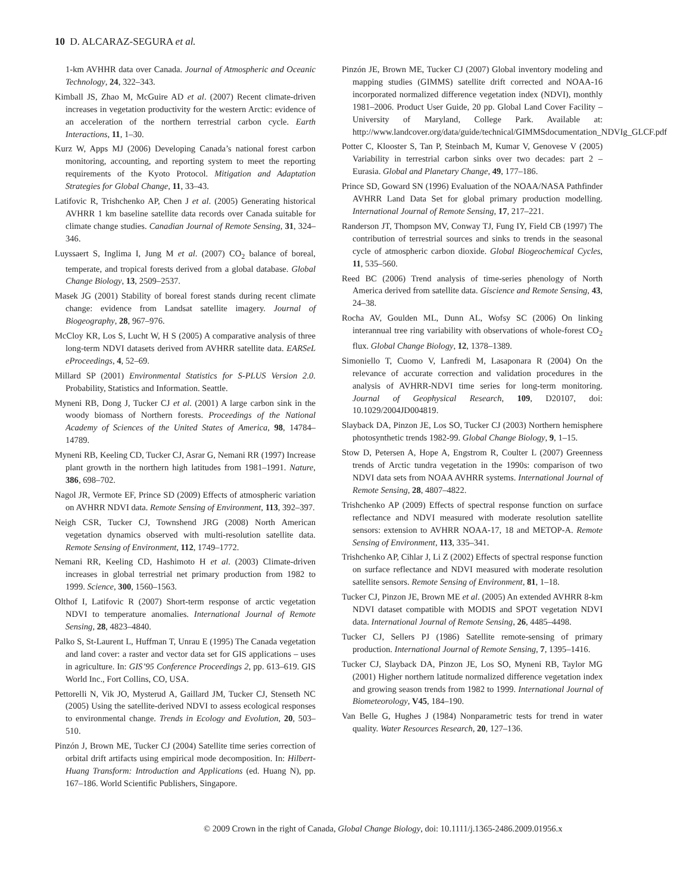10 D. ALCARAZ-SEGURA et al.
1-km AVHHR data over Canada. Journal of Atmospheric and Oceanic Technology, 24, 322–343.
Kimball JS, Zhao M, McGuire AD et al. (2007) Recent climate-driven increases in vegetation productivity for the western Arctic: evidence of an acceleration of the northern terrestrial carbon cycle. Earth Interactions, 11, 1–30.
Kurz W, Apps MJ (2006) Developing Canada’s national forest carbon monitoring, accounting, and reporting system to meet the reporting requirements of the Kyoto Protocol. Mitigation and Adaptation Strategies for Global Change, 11, 33–43.
Latifovic R, Trishchenko AP, Chen J et al. (2005) Generating historical AVHRR 1 km baseline satellite data records over Canada suitable for climate change studies. Canadian Journal of Remote Sensing, 31, 324–346.
Luyssaert S, Inglima I, Jung M et al. (2007) CO<sub>2</sub> balance of boreal, temperate, and tropical forests derived from a global database. Global Change Biology, 13, 2509–2537.
Masek JG (2001) Stability of boreal forest stands during recent climate change: evidence from Landsat satellite imagery. Journal of Biogeography, 28, 967–976.
McCloy KR, Los S, Lucht W, H S (2005) A comparative analysis of three long-term NDVI datasets derived from AVHRR satellite data. EARSeL eProceedings, 4, 52–69.
Millard SP (2001) Environmental Statistics for S-PLUS Version 2.0. Probability, Statistics and Information. Seattle.
Myneni RB, Dong J, Tucker CJ et al. (2001) A large carbon sink in the woody biomass of Northern forests. Proceedings of the National Academy of Sciences of the United States of America, 98, 14784–14789.
Myneni RB, Keeling CD, Tucker CJ, Asrar G, Nemani RR (1997) Increase plant growth in the northern high latitudes from 1981–1991. Nature, 386, 698–702.
Nagol JR, Vermote EF, Prince SD (2009) Effects of atmospheric variation on AVHRR NDVI data. Remote Sensing of Environment, 113, 392–397.
Neigh CSR, Tucker CJ, Townshend JRG (2008) North American vegetation dynamics observed with multi-resolution satellite data. Remote Sensing of Environment, 112, 1749–1772.
Nemani RR, Keeling CD, Hashimoto H et al. (2003) Climate-driven increases in global terrestrial net primary production from 1982 to 1999. Science, 300, 1560–1563.
Olthof I, Latifovic R (2007) Short-term response of arctic vegetation NDVI to temperature anomalies. International Journal of Remote Sensing, 28, 4823–4840.
Palko S, St-Laurent L, Huffman T, Unrau E (1995) The Canada vegetation and land cover: a raster and vector data set for GIS applications – uses in agriculture. In: GIS’95 Conference Proceedings 2, pp. 613–619. GIS World Inc., Fort Collins, CO, USA.
Pettorelli N, Vik JO, Mysterud A, Gaillard JM, Tucker CJ, Stenseth NC (2005) Using the satellite-derived NDVI to assess ecological responses to environmental change. Trends in Ecology and Evolution, 20, 503–510.
Pinzón J, Brown ME, Tucker CJ (2004) Satellite time series correction of orbital drift artifacts using empirical mode decomposition. In: Hilbert-Huang Transform: Introduction and Applications (ed. Huang N), pp. 167–186. World Scientific Publishers, Singapore.
Pinzón JE, Brown ME, Tucker CJ (2007) Global inventory modeling and mapping studies (GIMMS) satellite drift corrected and NOAA-16 incorporated normalized difference vegetation index (NDVI), monthly 1981–2006. Product User Guide, 20 pp. Global Land Cover Facility – University of Maryland, College Park. Available at: http://www.landcover.org/data/guide/technical/GIMMSdocumentation_NDVIg_GLCF.pdf
Potter C, Klooster S, Tan P, Steinbach M, Kumar V, Genovese V (2005) Variability in terrestrial carbon sinks over two decades: part 2 – Eurasia. Global and Planetary Change, 49, 177–186.
Prince SD, Goward SN (1996) Evaluation of the NOAA/NASA Pathfinder AVHRR Land Data Set for global primary production modelling. International Journal of Remote Sensing, 17, 217–221.
Randerson JT, Thompson MV, Conway TJ, Fung IY, Field CB (1997) The contribution of terrestrial sources and sinks to trends in the seasonal cycle of atmospheric carbon dioxide. Global Biogeochemical Cycles, 11, 535–560.
Reed BC (2006) Trend analysis of time-series phenology of North America derived from satellite data. Giscience and Remote Sensing, 43, 24–38.
Rocha AV, Goulden ML, Dunn AL, Wofsy SC (2006) On linking interannual tree ring variability with observations of whole-forest CO<sub>2</sub> flux. Global Change Biology, 12, 1378–1389.
Simoniello T, Cuomo V, Lanfredi M, Lasaponara R (2004) On the relevance of accurate correction and validation procedures in the analysis of AVHRR-NDVI time series for long-term monitoring. Journal of Geophysical Research, 109, D20107, doi: 10.1029/2004JD004819.
Slayback DA, Pinzon JE, Los SO, Tucker CJ (2003) Northern hemisphere photosynthetic trends 1982-99. Global Change Biology, 9, 1–15.
Stow D, Petersen A, Hope A, Engstrom R, Coulter L (2007) Greenness trends of Arctic tundra vegetation in the 1990s: comparison of two NDVI data sets from NOAA AVHRR systems. International Journal of Remote Sensing, 28, 4807–4822.
Trishchenko AP (2009) Effects of spectral response function on surface reflectance and NDVI measured with moderate resolution satellite sensors: extension to AVHRR NOAA-17, 18 and METOP-A. Remote Sensing of Environment, 113, 335–341.
Trishchenko AP, Cihlar J, Li Z (2002) Effects of spectral response function on surface reflectance and NDVI measured with moderate resolution satellite sensors. Remote Sensing of Environment, 81, 1–18.
Tucker CJ, Pinzon JE, Brown ME et al. (2005) An extended AVHRR 8-km NDVI dataset compatible with MODIS and SPOT vegetation NDVI data. International Journal of Remote Sensing, 26, 4485–4498.
Tucker CJ, Sellers PJ (1986) Satellite remote-sensing of primary production. International Journal of Remote Sensing, 7, 1395–1416.
Tucker CJ, Slayback DA, Pinzon JE, Los SO, Myneni RB, Taylor MG (2001) Higher northern latitude normalized difference vegetation index and growing season trends from 1982 to 1999. International Journal of Biometeorology, V45, 184–190.
Van Belle G, Hughes J (1984) Nonparametric tests for trend in water quality. Water Resources Research, 20, 127–136.
© 2009 Crown in the right of Canada, Global Change Biology, doi: 10.1111/j.1365-2486.2009.01956.x